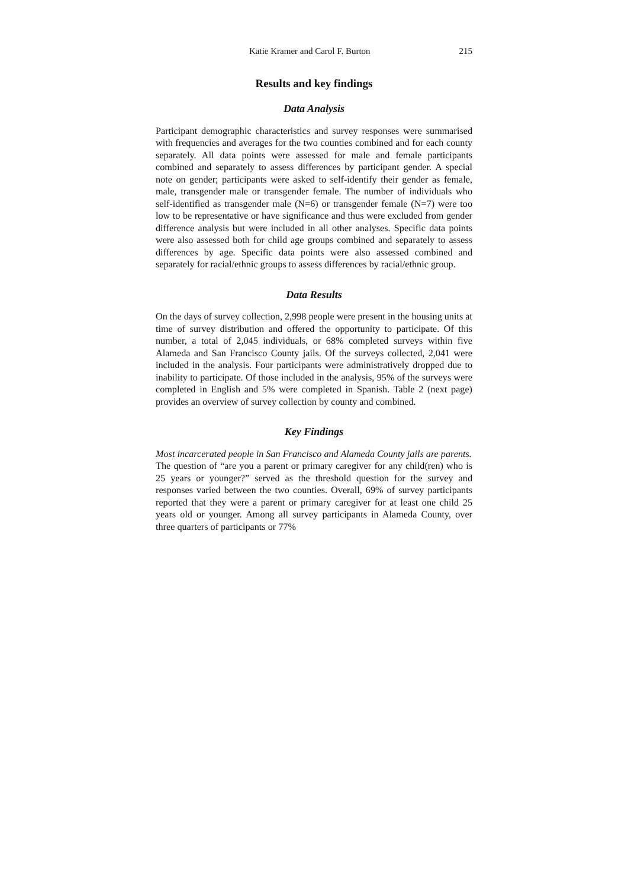Katie Kramer and Carol F. Burton 215
Results and key findings
Data Analysis
Participant demographic characteristics and survey responses were summarised with frequencies and averages for the two counties combined and for each county separately. All data points were assessed for male and female participants combined and separately to assess differences by participant gender. A special note on gender; participants were asked to self-identify their gender as female, male, transgender male or transgender female. The number of individuals who self-identified as transgender male (N=6) or transgender female (N=7) were too low to be representative or have significance and thus were excluded from gender difference analysis but were included in all other analyses. Specific data points were also assessed both for child age groups combined and separately to assess differences by age. Specific data points were also assessed combined and separately for racial/ethnic groups to assess differences by racial/ethnic group.
Data Results
On the days of survey collection, 2,998 people were present in the housing units at time of survey distribution and offered the opportunity to participate. Of this number, a total of 2,045 individuals, or 68% completed surveys within five Alameda and San Francisco County jails. Of the surveys collected, 2,041 were included in the analysis. Four participants were administratively dropped due to inability to participate. Of those included in the analysis, 95% of the surveys were completed in English and 5% were completed in Spanish. Table 2 (next page) provides an overview of survey collection by county and combined.
Key Findings
Most incarcerated people in San Francisco and Alameda County jails are parents.
The question of “are you a parent or primary caregiver for any child(ren) who is 25 years or younger?” served as the threshold question for the survey and responses varied between the two counties. Overall, 69% of survey participants reported that they were a parent or primary caregiver for at least one child 25 years old or younger. Among all survey participants in Alameda County, over three quarters of participants or 77%